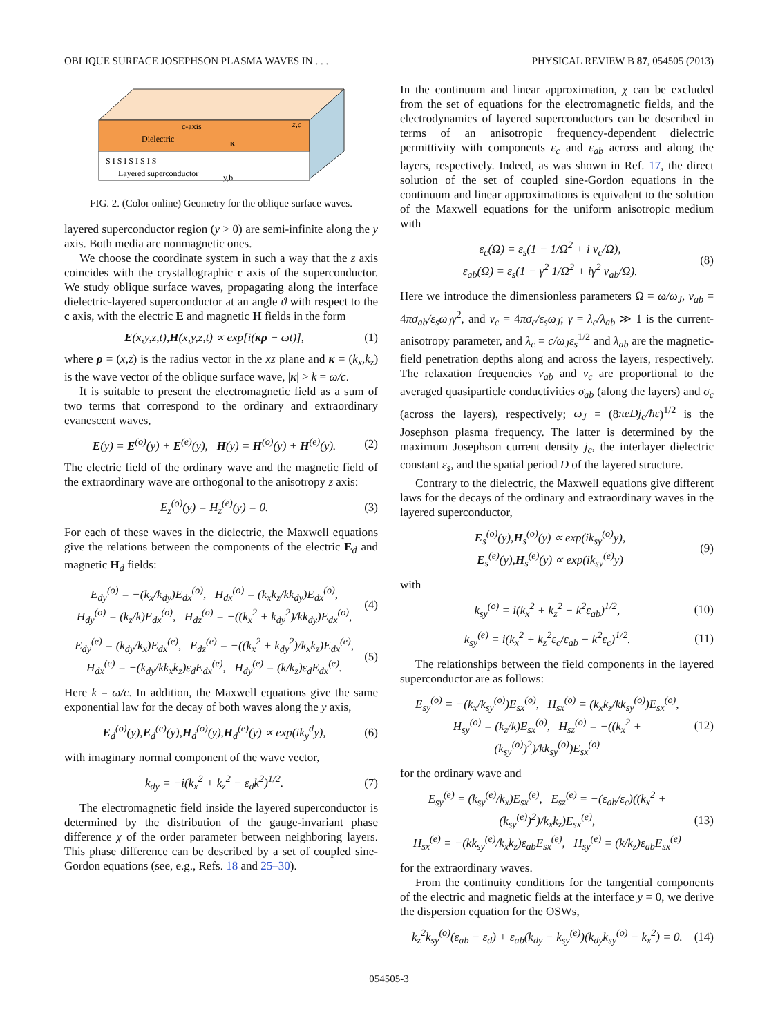OBLIQUE SURFACE JOSEPHSON PLASMA WAVES IN . . . PHYSICAL REVIEW B 87, 054505 (2013)
c-axis
Dielectric
z,c
S I S I S I S I S
Layered superconductor
κ
y,b
FIG. 2. (Color online) Geometry for the oblique surface waves.
layered superconductor region (y > 0) are semi-infinite along the y axis. Both media are nonmagnetic ones.
We choose the coordinate system in such a way that the z axis coincides with the crystallographic c axis of the superconductor. We study oblique surface waves, propagating along the interface dielectric-layered superconductor at an angle ϑ with respect to the c axis, with the electric E and magnetic H fields in the form
E(x,y,z,t),H(x,y,z,t) ∝ exp[i(κρ − ωt)], (1)
where ρ = (x,z) is the radius vector in the xz plane and κ = (k<sub>x</sub>,k<sub>z</sub>) is the wave vector of the oblique surface wave, |κ| > k = ω/c.
It is suitable to present the electromagnetic field as a sum of two terms that correspond to the ordinary and extraordinary evanescent waves,
E(y) = E<sup>(o)</sup>(y) + E<sup>(e)</sup>(y), H(y) = H<sup>(o)</sup>(y) + H<sup>(e)</sup>(y). (2)
The electric field of the ordinary wave and the magnetic field of the extraordinary wave are orthogonal to the anisotropy z axis:
E<sub>z</sub><sup>(o)</sup>(y) = H<sub>z</sub><sup>(e)</sup>(y) = 0. (3)
For each of these waves in the dielectric, the Maxwell equations give the relations between the components of the electric E<sub>d</sub> and magnetic H<sub>d</sub> fields:
E<sub>dy</sub><sup>(o)</sup> = −(k<sub>x</sub>/k<sub>dy</sub>)E<sub>dx</sub><sup>(o)</sup>, H<sub>dx</sub><sup>(o)</sup> = (k<sub>x</sub>k<sub>z</sub>/kk<sub>dy</sub>)E<sub>dx</sub><sup>(o)</sup>,
H<sub>dy</sub><sup>(o)</sup> = (k<sub>z</sub>/k)E<sub>dx</sub><sup>(o)</sup>, H<sub>dz</sub><sup>(o)</sup> = −((k<sub>x</sub><sup>2</sup> + k<sub>dy</sub><sup>2</sup>)/kk<sub>dy</sub>)E<sub>dx</sub><sup>(o)</sup>, (4)
E<sub>dy</sub><sup>(e)</sup> = (k<sub>dy</sub>/k<sub>x</sub>)E<sub>dx</sub><sup>(e)</sup>, E<sub>dz</sub><sup>(e)</sup> = −((k<sub>x</sub><sup>2</sup> + k<sub>dy</sub><sup>2</sup>)/k<sub>x</sub>k<sub>z</sub>)E<sub>dx</sub><sup>(e)</sup>,
H<sub>dx</sub><sup>(e)</sup> = −(k<sub>dy</sub>/kk<sub>x</sub>k<sub>z</sub>)ε<sub>d</sub>E<sub>dx</sub><sup>(e)</sup>, H<sub>dy</sub><sup>(e)</sup> = (k/k<sub>z</sub>)ε<sub>d</sub>E<sub>dx</sub><sup>(e)</sup>. (5)
Here k = ω/c. In addition, the Maxwell equations give the same exponential law for the decay of both waves along the y axis,
E<sub>d</sub><sup>(o)</sup>(y),E<sub>d</sub><sup>(e)</sup>(y),H<sub>d</sub><sup>(o)</sup>(y),H<sub>d</sub><sup>(e)</sup>(y) ∝ exp(ik<sub>y</sub><sup>d</sup>y), (6)
with imaginary normal component of the wave vector,
k<sub>dy</sub> = −i(k<sub>x</sub><sup>2</sup> + k<sub>z</sub><sup>2</sup> − ε<sub>d</sub>k<sup>2</sup>)<sup>1/2</sup>. (7)
The electromagnetic field inside the layered superconductor is determined by the distribution of the gauge-invariant phase difference χ of the order parameter between neighboring layers. This phase difference can be described by a set of coupled sine-Gordon equations (see, e.g., Refs. 18 and 25–30).
In the continuum and linear approximation, χ can be excluded from the set of equations for the electromagnetic fields, and the electrodynamics of layered superconductors can be described in terms of an anisotropic frequency-dependent dielectric permittivity with components ε<sub>c</sub> and ε<sub>ab</sub> across and along the layers, respectively. Indeed, as was shown in Ref. 17, the direct solution of the set of coupled sine-Gordon equations in the continuum and linear approximations is equivalent to the solution of the Maxwell equations for the uniform anisotropic medium with
ε<sub>c</sub>(Ω) = ε<sub>s</sub>(1 − 1/Ω<sup>2</sup> + i ν<sub>c</sub>/Ω),
ε<sub>ab</sub>(Ω) = ε<sub>s</sub>(1 − γ<sup>2</sup> 1/Ω<sup>2</sup> + iγ<sup>2</sup> ν<sub>ab</sub>/Ω). (8)
Here we introduce the dimensionless parameters Ω = ω/ω<sub>J</sub>, ν<sub>ab</sub> = 4πσ<sub>ab</sub>/ε<sub>s</sub>ω<sub>J</sub>γ<sup>2</sup>, and ν<sub>c</sub> = 4πσ<sub>c</sub>/ε<sub>s</sub>ω<sub>J</sub>; γ = λ<sub>c</sub>/λ<sub>ab</sub> ≫ 1 is the current-anisotropy parameter, and λ<sub>c</sub> = c/ω<sub>J</sub>ε<sub>s</sub><sup>1/2</sup> and λ<sub>ab</sub> are the magnetic-field penetration depths along and across the layers, respectively. The relaxation frequencies ν<sub>ab</sub> and ν<sub>c</sub> are proportional to the averaged quasiparticle conductivities σ<sub>ab</sub> (along the layers) and σ<sub>c</sub> (across the layers), respectively; ω<sub>J</sub> = (8πeDj<sub>c</sub>/ħε)<sup>1/2</sup> is the Josephson plasma frequency. The latter is determined by the maximum Josephson current density j<sub>c</sub>, the interlayer dielectric constant ε<sub>s</sub>, and the spatial period D of the layered structure.
Contrary to the dielectric, the Maxwell equations give different laws for the decays of the ordinary and extraordinary waves in the layered superconductor,
E<sub>s</sub><sup>(o)</sup>(y),H<sub>s</sub><sup>(o)</sup>(y) ∝ exp(ik<sub>sy</sub><sup>(o)</sup>y),
E<sub>s</sub><sup>(e)</sup>(y),H<sub>s</sub><sup>(e)</sup>(y) ∝ exp(ik<sub>sy</sub><sup>(e)</sup>y) (9)
with
k<sub>sy</sub><sup>(o)</sup> = i(k<sub>x</sub><sup>2</sup> + k<sub>z</sub><sup>2</sup> − k<sup>2</sup>ε<sub>ab</sub>)<sup>1/2</sup>, (10)
k<sub>sy</sub><sup>(e)</sup> = i(k<sub>x</sub><sup>2</sup> + k<sub>z</sub><sup>2</sup>ε<sub>c</sub>/ε<sub>ab</sub> − k<sup>2</sup>ε<sub>c</sub>)<sup>1/2</sup>. (11)
The relationships between the field components in the layered superconductor are as follows:
E<sub>sy</sub><sup>(o)</sup> = −(k<sub>x</sub>/k<sub>sy</sub><sup>(o)</sup>)E<sub>sx</sub><sup>(o)</sup>, H<sub>sx</sub><sup>(o)</sup> = (k<sub>x</sub>k<sub>z</sub>/kk<sub>sy</sub><sup>(o)</sup>)E<sub>sx</sub><sup>(o)</sup>,
H<sub>sy</sub><sup>(o)</sup> = (k<sub>z</sub>/k)E<sub>sx</sub><sup>(o)</sup>, H<sub>sz</sub><sup>(o)</sup> = −((k<sub>x</sub><sup>2</sup> + (k<sub>sy</sub><sup>(o)</sup>)<sup>2</sup>)/kk<sub>sy</sub><sup>(o)</sup>)E<sub>sx</sub><sup>(o)</sup> (12)
for the ordinary wave and
E<sub>sy</sub><sup>(e)</sup> = (k<sub>sy</sub><sup>(e)</sup>/k<sub>x</sub>)E<sub>sx</sub><sup>(e)</sup>, E<sub>sz</sub><sup>(e)</sup> = −(ε<sub>ab</sub>/ε<sub>c</sub>)((k<sub>x</sub><sup>2</sup> + (k<sub>sy</sub><sup>(e)</sup>)<sup>2</sup>)/k<sub>x</sub>k<sub>z</sub>)E<sub>sx</sub><sup>(e)</sup>,
H<sub>sx</sub><sup>(e)</sup> = −(kk<sub>sy</sub><sup>(e)</sup>/k<sub>x</sub>k<sub>z</sub>)ε<sub>ab</sub>E<sub>sx</sub><sup>(e)</sup>, H<sub>sy</sub><sup>(e)</sup> = (k/k<sub>z</sub>)ε<sub>ab</sub>E<sub>sx</sub><sup>(e)</sup> (13)
for the extraordinary waves.
From the continuity conditions for the tangential components of the electric and magnetic fields at the interface y = 0, we derive the dispersion equation for the OSWs,
k<sub>z</sub><sup>2</sup>k<sub>sy</sub><sup>(o)</sup>(ε<sub>ab</sub> − ε<sub>d</sub>) + ε<sub>ab</sub>(k<sub>dy</sub> − k<sub>sy</sub><sup>(e)</sup>)(k<sub>dy</sub>k<sub>sy</sub><sup>(o)</sup> − k<sub>x</sub><sup>2</sup>) = 0. (14)
054505-3